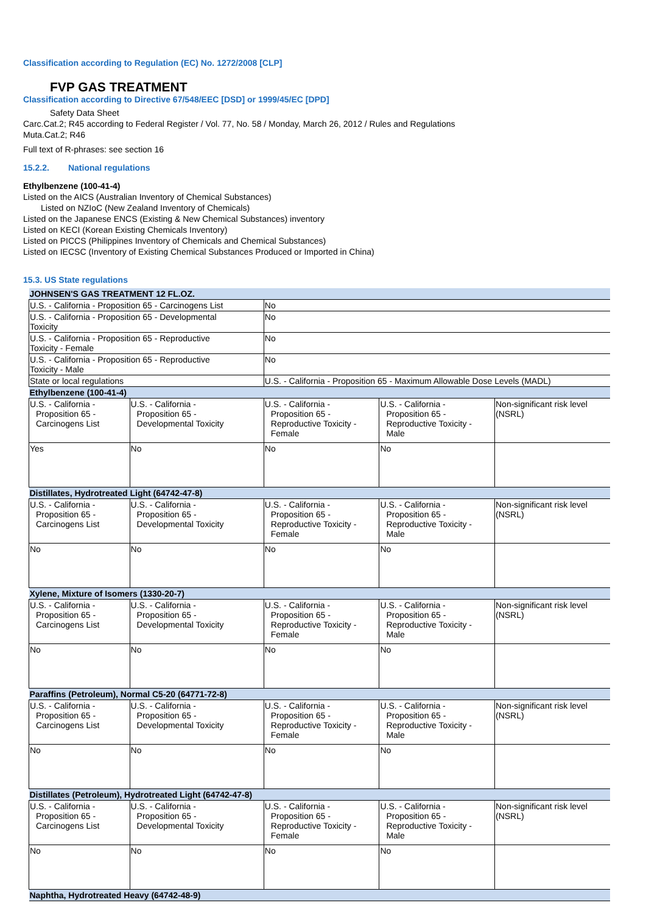Classification according to Regulation (EC) No. 1272/2008 [CLP]
FVP GAS TREATMENT
Classification according to Directive 67/548/EEC [DSD] or 1999/45/EC [DPD]
Safety Data Sheet
Carc.Cat.2; R45 according to Federal Register / Vol. 77, No. 58 / Monday, March 26, 2012 / Rules and Regulations
Muta.Cat.2; R46
Full text of R-phrases: see section 16
15.2.2. National regulations
Ethylbenzene (100-41-4)
Listed on the AICS (Australian Inventory of Chemical Substances)
Listed on NZIoC (New Zealand Inventory of Chemicals)
Listed on the Japanese ENCS (Existing & New Chemical Substances) inventory
Listed on KECI (Korean Existing Chemicals Inventory)
Listed on PICCS (Philippines Inventory of Chemicals and Chemical Substances)
Listed on IECSC (Inventory of Existing Chemical Substances Produced or Imported in China)
15.3. US State regulations
| JOHNSEN'S GAS TREATMENT 12 FL.OZ. | | | | |
| U.S. - California - Proposition 65 - Carcinogens List | | No | | |
| U.S. - California - Proposition 65 - Developmental Toxicity | | No | | |
| U.S. - California - Proposition 65 - Reproductive Toxicity - Female | | No | | |
| U.S. - California - Proposition 65 - Reproductive Toxicity - Male | | No | | |
| State or local regulations | | U.S. - California - Proposition 65 - Maximum Allowable Dose Levels (MADL) | | |
| Ethylbenzene (100-41-4) | | | | |
| U.S. - California - Proposition 65 - Carcinogens List | U.S. - California - Proposition 65 - Developmental Toxicity | U.S. - California - Proposition 65 - Reproductive Toxicity - Female | U.S. - California - Proposition 65 - Reproductive Toxicity - Male | Non-significant risk level (NSRL) |
| Yes | No | No | No | |
| Distillates, Hydrotreated Light (64742-47-8) | | | | |
| U.S. - California - Proposition 65 - Carcinogens List | U.S. - California - Proposition 65 - Developmental Toxicity | U.S. - California - Proposition 65 - Reproductive Toxicity - Female | U.S. - California - Proposition 65 - Reproductive Toxicity - Male | Non-significant risk level (NSRL) |
| No | No | No | No | |
| Xylene, Mixture of Isomers (1330-20-7) | | | | |
| U.S. - California - Proposition 65 - Carcinogens List | U.S. - California - Proposition 65 - Developmental Toxicity | U.S. - California - Proposition 65 - Reproductive Toxicity - Female | U.S. - California - Proposition 65 - Reproductive Toxicity - Male | Non-significant risk level (NSRL) |
| No | No | No | No | |
| Paraffins (Petroleum), Normal C5-20 (64771-72-8) | | | | |
| U.S. - California - Proposition 65 - Carcinogens List | U.S. - California - Proposition 65 - Developmental Toxicity | U.S. - California - Proposition 65 - Reproductive Toxicity - Female | U.S. - California - Proposition 65 - Reproductive Toxicity - Male | Non-significant risk level (NSRL) |
| No | No | No | No | |
| Distillates (Petroleum), Hydrotreated Light (64742-47-8) | | | | |
| U.S. - California - Proposition 65 - Carcinogens List | U.S. - California - Proposition 65 - Developmental Toxicity | U.S. - California - Proposition 65 - Reproductive Toxicity - Female | U.S. - California - Proposition 65 - Reproductive Toxicity - Male | Non-significant risk level (NSRL) |
| No | No | No | No | |
| Naphtha, Hydrotreated Heavy (64742-48-9) | | | | |